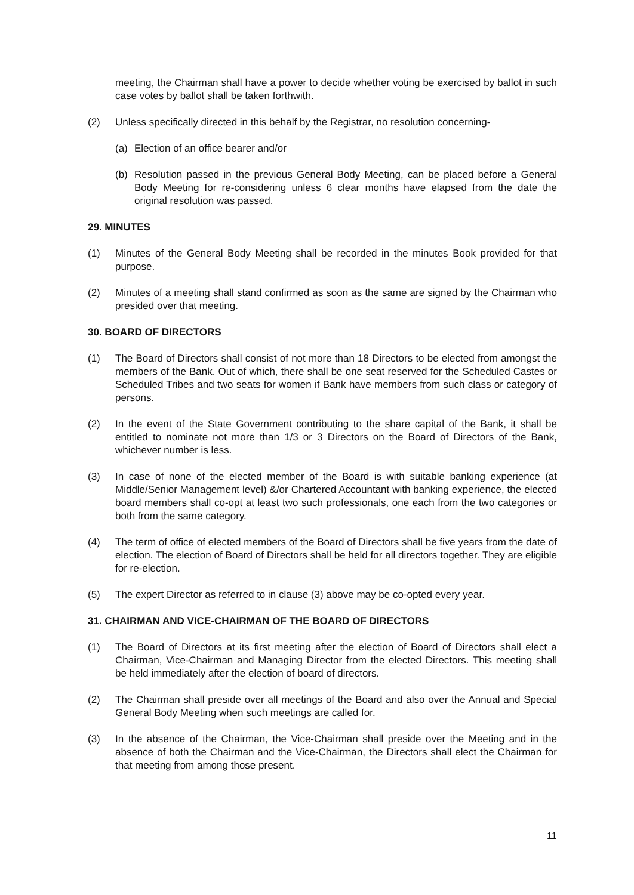meeting, the Chairman shall have a power to decide whether voting be exercised by ballot in such case votes by ballot shall be taken forthwith.
(2) Unless specifically directed in this behalf by the Registrar, no resolution concerning-
(a) Election of an office bearer and/or
(b) Resolution passed in the previous General Body Meeting, can be placed before a General Body Meeting for re-considering unless 6 clear months have elapsed from the date the original resolution was passed.
29. MINUTES
(1) Minutes of the General Body Meeting shall be recorded in the minutes Book provided for that purpose.
(2) Minutes of a meeting shall stand confirmed as soon as the same are signed by the Chairman who presided over that meeting.
30. BOARD OF DIRECTORS
(1) The Board of Directors shall consist of not more than 18 Directors to be elected from amongst the members of the Bank. Out of which, there shall be one seat reserved for the Scheduled Castes or Scheduled Tribes and two seats for women if Bank have members from such class or category of persons.
(2) In the event of the State Government contributing to the share capital of the Bank, it shall be entitled to nominate not more than 1/3 or 3 Directors on the Board of Directors of the Bank, whichever number is less.
(3) In case of none of the elected member of the Board is with suitable banking experience (at Middle/Senior Management level) &/or Chartered Accountant with banking experience, the elected board members shall co-opt at least two such professionals, one each from the two categories or both from the same category.
(4) The term of office of elected members of the Board of Directors shall be five years from the date of election. The election of Board of Directors shall be held for all directors together. They are eligible for re-election.
(5) The expert Director as referred to in clause (3) above may be co-opted every year.
31. CHAIRMAN AND VICE-CHAIRMAN OF THE BOARD OF DIRECTORS
(1) The Board of Directors at its first meeting after the election of Board of Directors shall elect a Chairman, Vice-Chairman and Managing Director from the elected Directors. This meeting shall be held immediately after the election of board of directors.
(2) The Chairman shall preside over all meetings of the Board and also over the Annual and Special General Body Meeting when such meetings are called for.
(3) In the absence of the Chairman, the Vice-Chairman shall preside over the Meeting and in the absence of both the Chairman and the Vice-Chairman, the Directors shall elect the Chairman for that meeting from among those present.
11